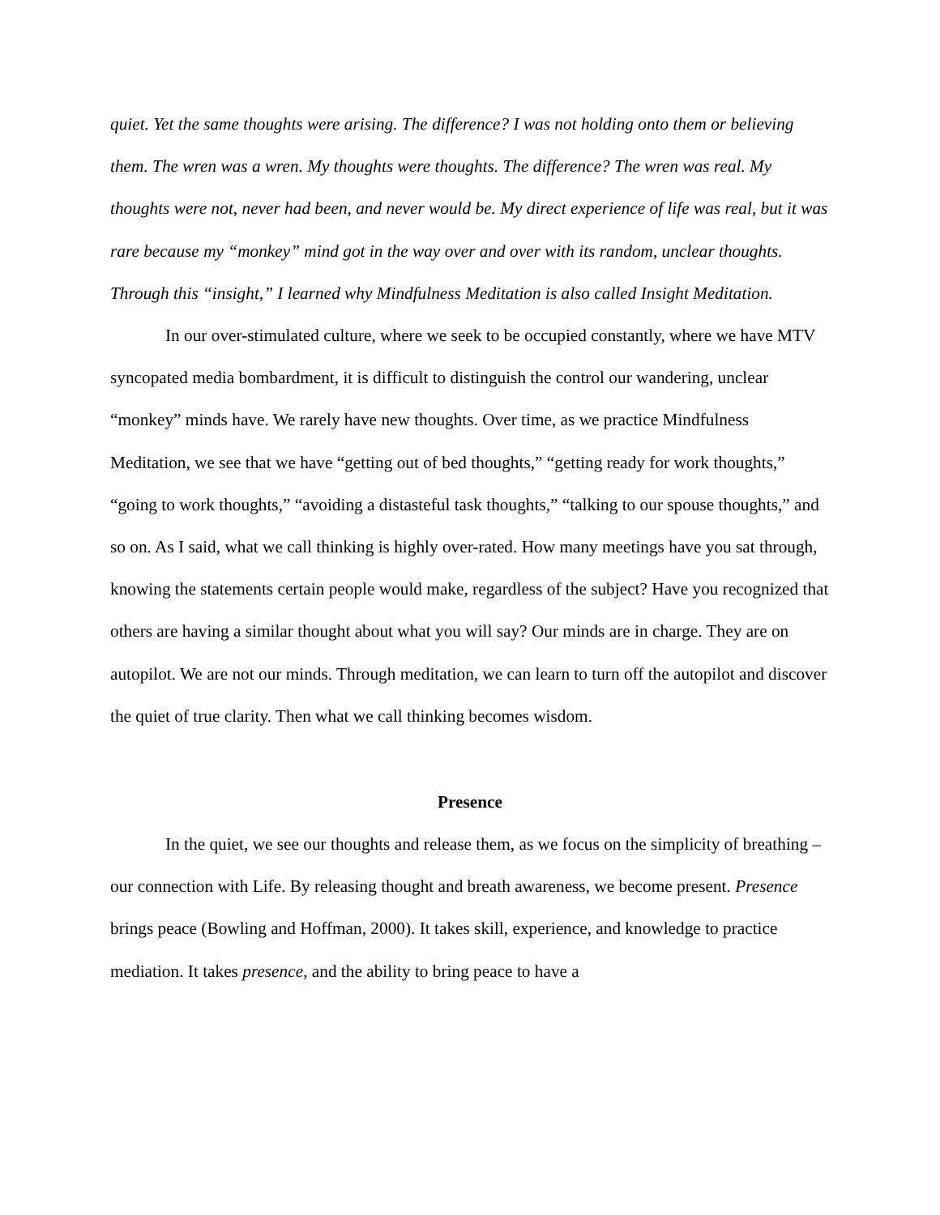quiet. Yet the same thoughts were arising. The difference? I was not holding onto them or believing them. The wren was a wren. My thoughts were thoughts. The difference? The wren was real. My thoughts were not, never had been, and never would be. My direct experience of life was real, but it was rare because my “monkey” mind got in the way over and over with its random, unclear thoughts. Through this “insight,” I learned why Mindfulness Meditation is also called Insight Meditation.
In our over-stimulated culture, where we seek to be occupied constantly, where we have MTV syncopated media bombardment, it is difficult to distinguish the control our wandering, unclear “monkey” minds have. We rarely have new thoughts. Over time, as we practice Mindfulness Meditation, we see that we have “getting out of bed thoughts,” “getting ready for work thoughts,” “going to work thoughts,” “avoiding a distasteful task thoughts,” “talking to our spouse thoughts,” and so on. As I said, what we call thinking is highly over-rated. How many meetings have you sat through, knowing the statements certain people would make, regardless of the subject? Have you recognized that others are having a similar thought about what you will say? Our minds are in charge. They are on autopilot. We are not our minds. Through meditation, we can learn to turn off the autopilot and discover the quiet of true clarity. Then what we call thinking becomes wisdom.
Presence
In the quiet, we see our thoughts and release them, as we focus on the simplicity of breathing – our connection with Life. By releasing thought and breath awareness, we become present. Presence brings peace (Bowling and Hoffman, 2000). It takes skill, experience, and knowledge to practice mediation. It takes presence, and the ability to bring peace to have a